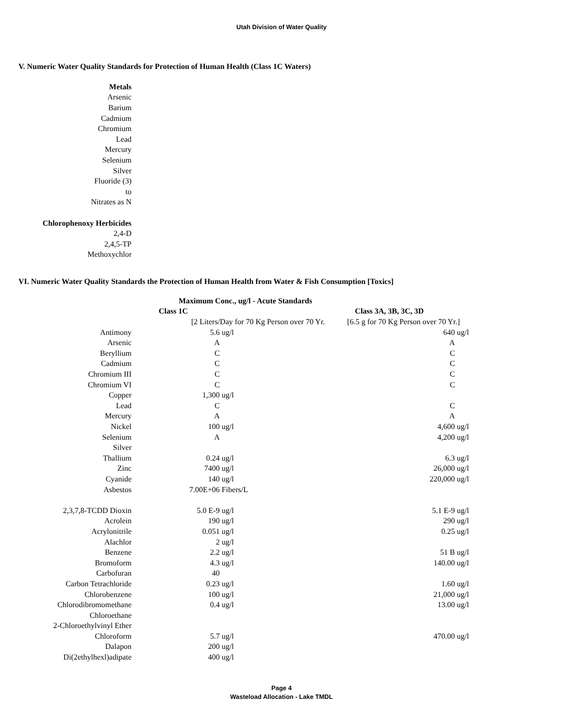Utah Division of Water Quality
V. Numeric Water Quality Standards for Protection of Human Health (Class 1C Waters)
| Metals |
| Arsenic |
| Barium |
| Cadmium |
| Chromium |
| Lead |
| Mercury |
| Selenium |
| Silver |
| Fluoride (3) |
| to |
| Nitrates as N |
| Chlorophenoxy Herbicides |
| 2,4-D |
| 2,4,5-TP |
| Methoxychlor |
VI. Numeric Water Quality Standards the Protection of Human Health from Water & Fish Consumption [Toxics]
| | Maximum Conc., ug/l - Acute Standards | | | |
| | Class 1C | | Class 3A, 3B, 3C, 3D | |
| | [2 Liters/Day for 70 Kg Person over 70 Yr. | | [6.5 g for 70 Kg Person over 70 Yr.] | |
| Antimony | 5.6 | ug/l | 640 | ug/l |
| Arsenic | A | | A | |
| Beryllium | C | | C | |
| Cadmium | C | | C | |
| Chromium III | C | | C | |
| Chromium VI | C | | C | |
| Copper | 1,300 | ug/l | | |
| Lead | C | | C | |
| Mercury | A | | A | |
| Nickel | 100 | ug/l | 4,600 | ug/l |
| Selenium | A | | 4,200 | ug/l |
| Silver | | | | |
| Thallium | 0.24 | ug/l | 6.3 | ug/l |
| Zinc | 7400 | ug/l | 26,000 | ug/l |
| Cyanide | 140 | ug/l | 220,000 | ug/l |
| Asbestos | 7.00E+06 | Fibers/L | | |
| 2,3,7,8-TCDD Dioxin | 5.0 E-9 | ug/l | 5.1 E-9 | ug/l |
| Acrolein | 190 | ug/l | 290 | ug/l |
| Acrylonitrile | 0.051 | ug/l | 0.25 | ug/l |
| Alachlor | 2 | ug/l | | |
| Benzene | 2.2 | ug/l | 51 B | ug/l |
| Bromoform | 4.3 | ug/l | 140.00 | ug/l |
| Carbofuran | 40 | | | |
| Carbon Tetrachloride | 0.23 | ug/l | 1.60 | ug/l |
| Chlorobenzene | 100 | ug/l | 21,000 | ug/l |
| Chlorodibromomethane | 0.4 | ug/l | 13.00 | ug/l |
| Chloroethane | | | | |
| 2-Chloroethylvinyl Ether | | | | |
| Chloroform | 5.7 | ug/l | 470.00 | ug/l |
| Dalapon | 200 | ug/l | | |
| Di(2ethylhexl)adipate | 400 | ug/l | | |
Page 4
Wasteload Allocation - Lake TMDL